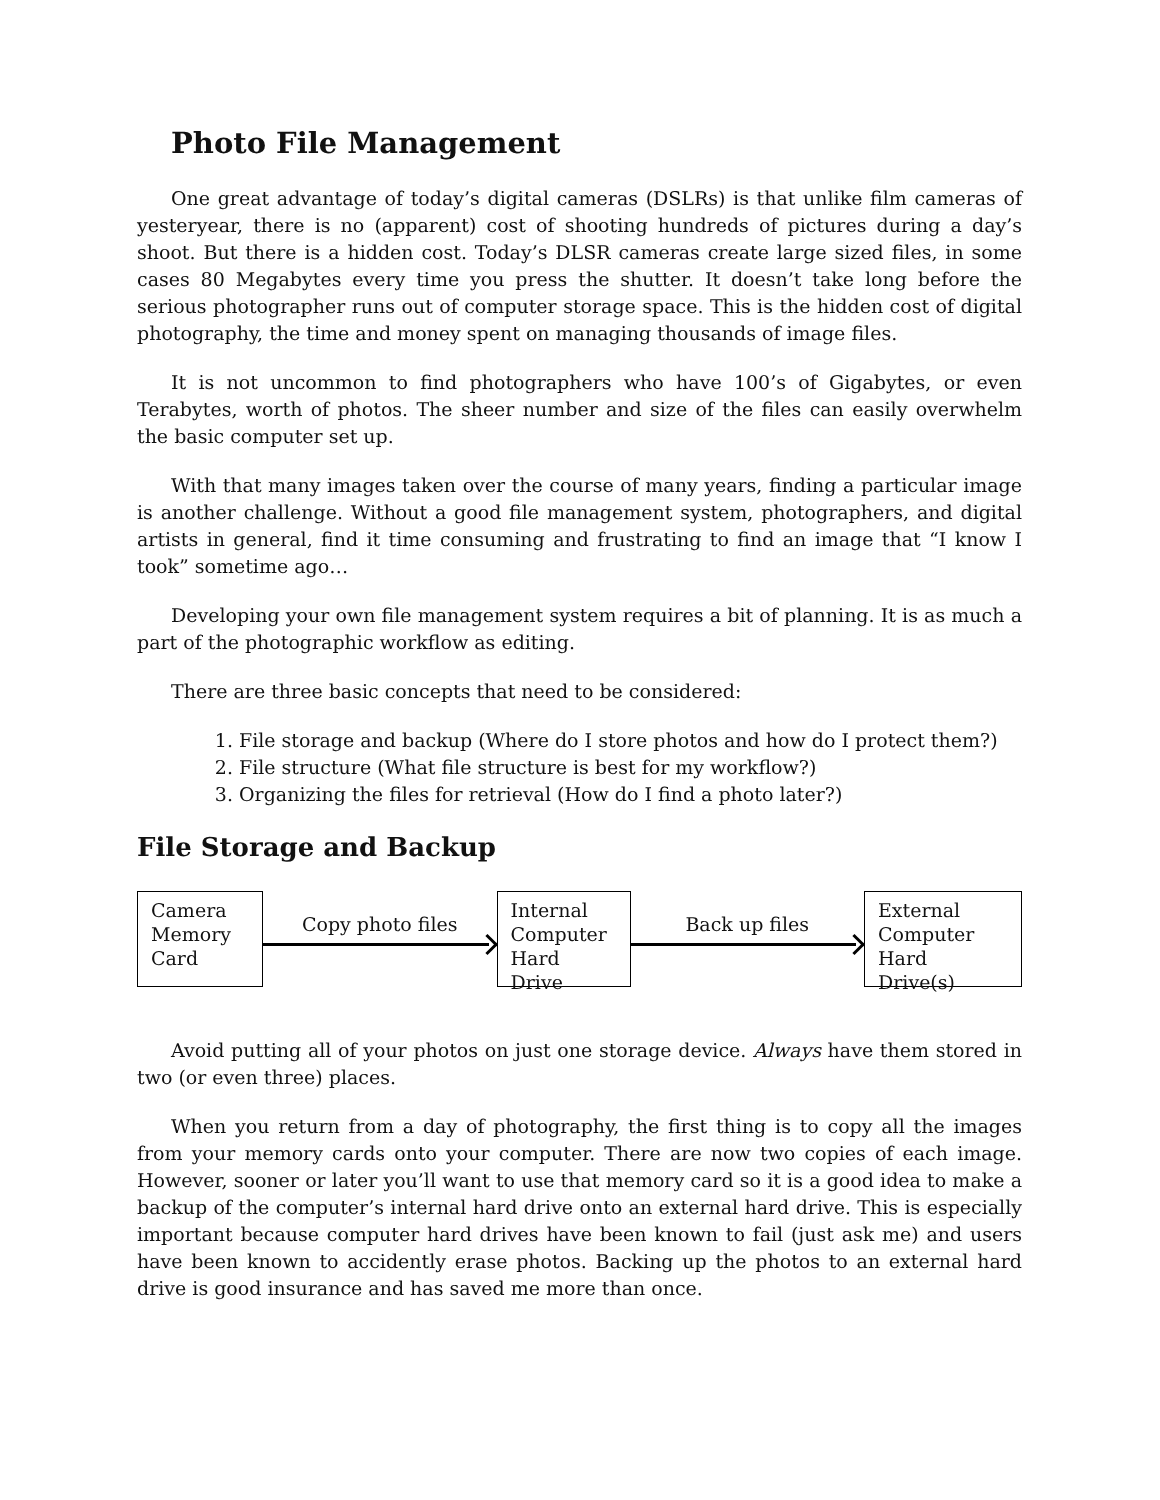Photo File Management
One great advantage of today’s digital cameras (DSLRs) is that unlike film cameras of yesteryear, there is no (apparent) cost of shooting hundreds of pictures during a day’s shoot. But there is a hidden cost. Today’s DLSR cameras create large sized files, in some cases 80 Megabytes every time you press the shutter. It doesn’t take long before the serious photographer runs out of computer storage space. This is the hidden cost of digital photography, the time and money spent on managing thousands of image files.
It is not uncommon to find photographers who have 100’s of Gigabytes, or even Terabytes, worth of photos. The sheer number and size of the files can easily overwhelm the basic computer set up.
With that many images taken over the course of many years, finding a particular image is another challenge. Without a good file management system, photographers, and digital artists in general, find it time consuming and frustrating to find an image that “I know I took” sometime ago…
Developing your own file management system requires a bit of planning. It is as much a part of the photographic workflow as editing.
There are three basic concepts that need to be considered:
1. File storage and backup (Where do I store photos and how do I protect them?)
2. File structure (What file structure is best for my workflow?)
3. Organizing the files for retrieval (How do I find a photo later?)
File Storage and Backup
Camera
Memory
Card
Copy photo files
Internal
Computer
Hard Drive
Back up files
External
Computer
Hard Drive(s)
Avoid putting all of your photos on just one storage device. Always have them stored in two (or even three) places.
When you return from a day of photography, the first thing is to copy all the images from your memory cards onto your computer. There are now two copies of each image. However, sooner or later you’ll want to use that memory card so it is a good idea to make a backup of the computer’s internal hard drive onto an external hard drive. This is especially important because computer hard drives have been known to fail (just ask me) and users have been known to accidently erase photos. Backing up the photos to an external hard drive is good insurance and has saved me more than once.